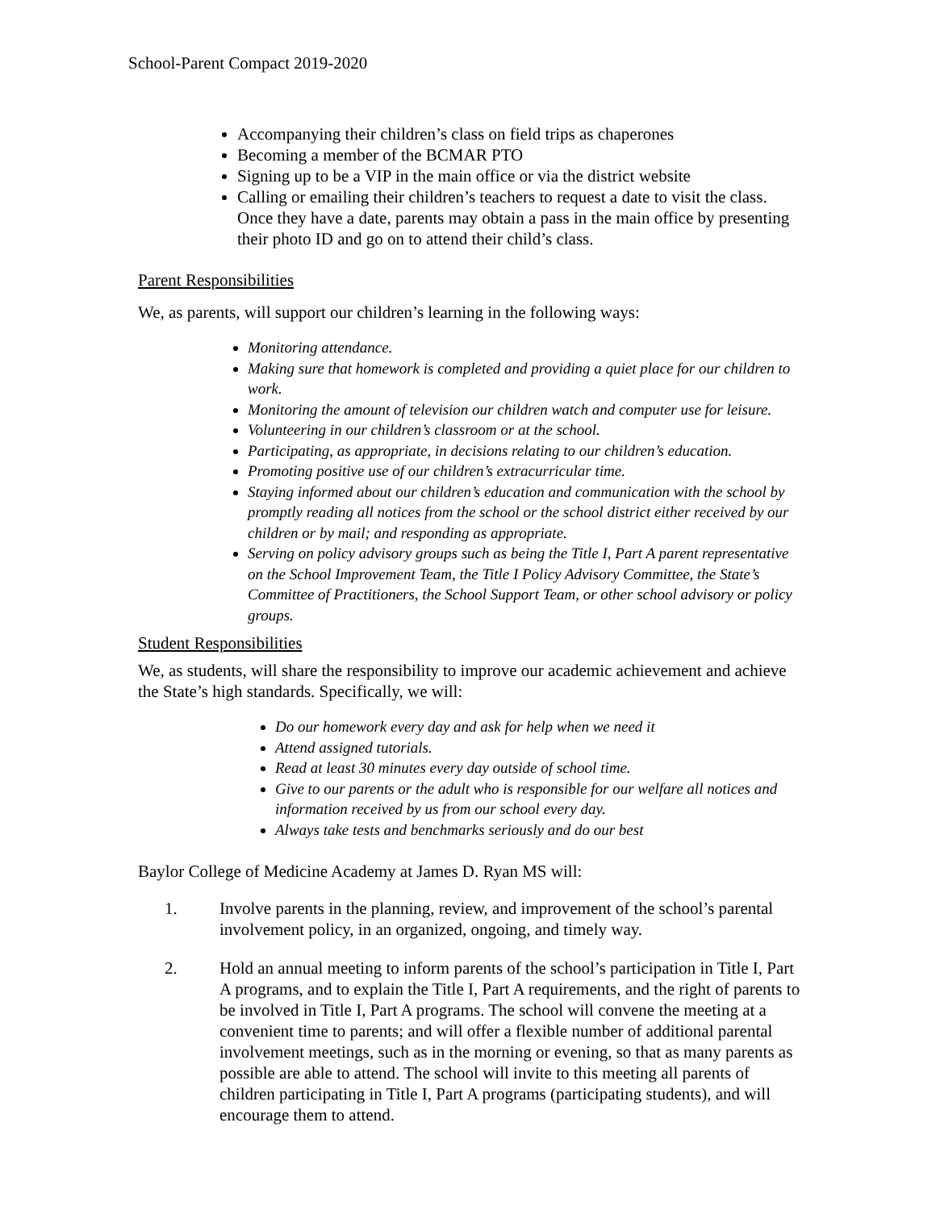School-Parent Compact 2019-2020
Accompanying their children’s class on field trips as chaperones
Becoming a member of the BCMAR PTO
Signing up to be a VIP in the main office or via the district website
Calling or emailing their children’s teachers to request a date to visit the class. Once they have a date, parents may obtain a pass in the main office by presenting their photo ID and go on to attend their child’s class.
Parent Responsibilities
We, as parents, will support our children’s learning in the following ways:
Monitoring attendance.
Making sure that homework is completed and providing a quiet place for our children to work.
Monitoring the amount of television our children watch and computer use for leisure.
Volunteering in our children’s classroom or at the school.
Participating, as appropriate, in decisions relating to our children’s education.
Promoting positive use of our children’s extracurricular time.
Staying informed about our children’s education and communication with the school by promptly reading all notices from the school or the school district either received by our children or by mail; and responding as appropriate.
Serving on policy advisory groups such as being the Title I, Part A parent representative on the School Improvement Team, the Title I Policy Advisory Committee, the State’s Committee of Practitioners, the School Support Team, or other school advisory or policy groups.
Student Responsibilities
We, as students, will share the responsibility to improve our academic achievement and achieve the State’s high standards. Specifically, we will:
Do our homework every day and ask for help when we need it
Attend assigned tutorials.
Read at least 30 minutes every day outside of school time.
Give to our parents or the adult who is responsible for our welfare all notices and information received by us from our school every day.
Always take tests and benchmarks seriously and do our best
Baylor College of Medicine Academy at James D. Ryan MS will:
1. Involve parents in the planning, review, and improvement of the school’s parental involvement policy, in an organized, ongoing, and timely way.
2. Hold an annual meeting to inform parents of the school’s participation in Title I, Part A programs, and to explain the Title I, Part A requirements, and the right of parents to be involved in Title I, Part A programs. The school will convene the meeting at a convenient time to parents; and will offer a flexible number of additional parental involvement meetings, such as in the morning or evening, so that as many parents as possible are able to attend. The school will invite to this meeting all parents of children participating in Title I, Part A programs (participating students), and will encourage them to attend.